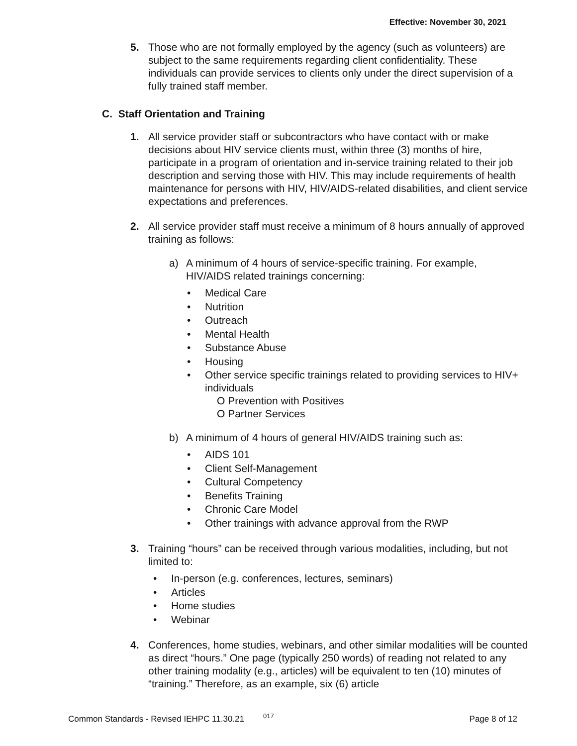Effective: November 30, 2021
5. Those who are not formally employed by the agency (such as volunteers) are subject to the same requirements regarding client confidentiality. These individuals can provide services to clients only under the direct supervision of a fully trained staff member.
C. Staff Orientation and Training
1. All service provider staff or subcontractors who have contact with or make decisions about HIV service clients must, within three (3) months of hire, participate in a program of orientation and in-service training related to their job description and serving those with HIV. This may include requirements of health maintenance for persons with HIV, HIV/AIDS-related disabilities, and client service expectations and preferences.
2. All service provider staff must receive a minimum of 8 hours annually of approved training as follows:
a) A minimum of 4 hours of service-specific training. For example, HIV/AIDS related trainings concerning:
• Medical Care
• Nutrition
• Outreach
• Mental Health
• Substance Abuse
• Housing
• Other service specific trainings related to providing services to HIV+ individuals
O Prevention with Positives
O Partner Services
b) A minimum of 4 hours of general HIV/AIDS training such as:
• AIDS 101
• Client Self-Management
• Cultural Competency
• Benefits Training
• Chronic Care Model
• Other trainings with advance approval from the RWP
3. Training “hours” can be received through various modalities, including, but not limited to:
• In-person (e.g. conferences, lectures, seminars)
• Articles
• Home studies
• Webinar
4. Conferences, home studies, webinars, and other similar modalities will be counted as direct “hours.” One page (typically 250 words) of reading not related to any other training modality (e.g., articles) will be equivalent to ten (10) minutes of “training.” Therefore, as an example, six (6) article
Common Standards - Revised IEHPC 11.30.21 017 Page 8 of 12